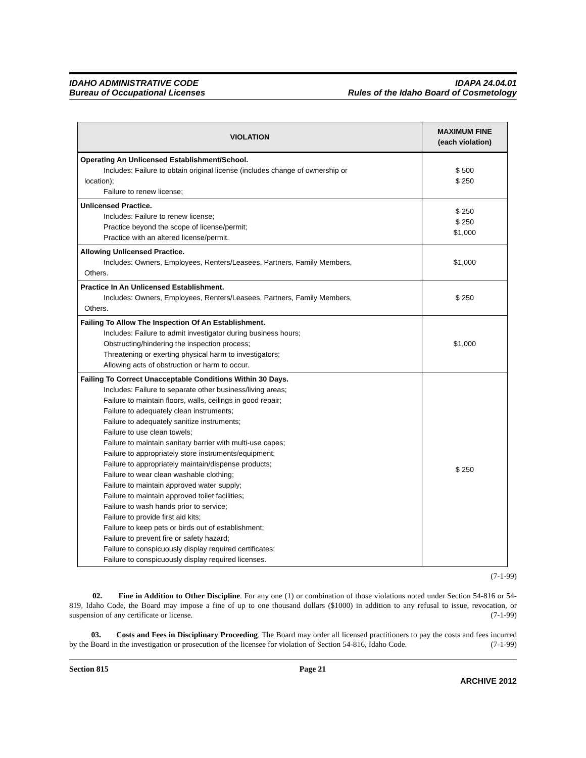IDAHO ADMINISTRATIVE CODE
Bureau of Occupational Licenses
IDAPA 24.04.01
Rules of the Idaho Board of Cosmetology
| VIOLATION | MAXIMUM FINE (each violation) |
| --- | --- |
| Operating An Unlicensed Establishment/School. Includes: Failure to obtain original license (includes change of ownership or location); Failure to renew license; | $ 500 $ 250 |
| Unlicensed Practice. Includes: Failure to renew license; Practice beyond the scope of license/permit; Practice with an altered license/permit. | $ 250 $ 250 $1,000 |
| Allowing Unlicensed Practice. Includes: Owners, Employees, Renters/Leasees, Partners, Family Members, Others. | $1,000 |
| Practice In An Unlicensed Establishment. Includes: Owners, Employees, Renters/Leasees, Partners, Family Members, Others. | $ 250 |
| Failing To Allow The Inspection Of An Establishment. Includes: Failure to admit investigator during business hours; Obstructing/hindering the inspection process; Threatening or exerting physical harm to investigators; Allowing acts of obstruction or harm to occur. | $1,000 |
| Failing To Correct Unacceptable Conditions Within 30 Days. Includes: Failure to separate other business/living areas; Failure to maintain floors, walls, ceilings in good repair; Failure to adequately clean instruments; Failure to adequately sanitize instruments; Failure to use clean towels; Failure to maintain sanitary barrier with multi-use capes; Failure to appropriately store instruments/equipment; Failure to appropriately maintain/dispense products; Failure to wear clean washable clothing; Failure to maintain approved water supply; Failure to maintain approved toilet facilities; Failure to wash hands prior to service; Failure to provide first aid kits; Failure to keep pets or birds out of establishment; Failure to prevent fire or safety hazard; Failure to conspicuously display required certificates; Failure to conspicuously display required licenses. | $ 250 |
(7-1-99)
02. Fine in Addition to Other Discipline. For any one (1) or combination of those violations noted under Section 54-816 or 54-819, Idaho Code, the Board may impose a fine of up to one thousand dollars ($1000) in addition to any refusal to issue, revocation, or suspension of any certificate or license. (7-1-99)
03. Costs and Fees in Disciplinary Proceeding. The Board may order all licensed practitioners to pay the costs and fees incurred by the Board in the investigation or prosecution of the licensee for violation of Section 54-816, Idaho Code. (7-1-99)
Section 815 Page 21
ARCHIVE 2012